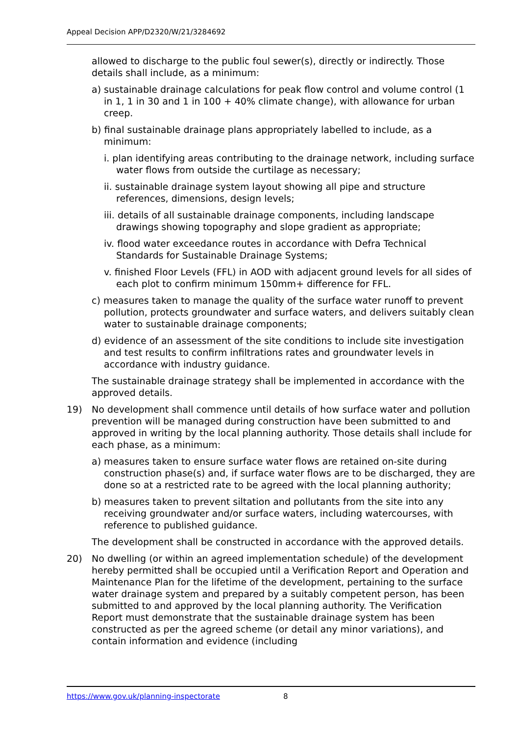Appeal Decision APP/D2320/W/21/3284692
allowed to discharge to the public foul sewer(s), directly or indirectly. Those details shall include, as a minimum:
a) sustainable drainage calculations for peak flow control and volume control (1 in 1, 1 in 30 and 1 in 100 + 40% climate change), with allowance for urban creep.
b) final sustainable drainage plans appropriately labelled to include, as a minimum:
i. plan identifying areas contributing to the drainage network, including surface water flows from outside the curtilage as necessary;
ii. sustainable drainage system layout showing all pipe and structure references, dimensions, design levels;
iii. details of all sustainable drainage components, including landscape drawings showing topography and slope gradient as appropriate;
iv. flood water exceedance routes in accordance with Defra Technical Standards for Sustainable Drainage Systems;
v. finished Floor Levels (FFL) in AOD with adjacent ground levels for all sides of each plot to confirm minimum 150mm+ difference for FFL.
c) measures taken to manage the quality of the surface water runoff to prevent pollution, protects groundwater and surface waters, and delivers suitably clean water to sustainable drainage components;
d) evidence of an assessment of the site conditions to include site investigation and test results to confirm infiltrations rates and groundwater levels in accordance with industry guidance.
The sustainable drainage strategy shall be implemented in accordance with the approved details.
19) No development shall commence until details of how surface water and pollution prevention will be managed during construction have been submitted to and approved in writing by the local planning authority. Those details shall include for each phase, as a minimum:
a) measures taken to ensure surface water flows are retained on-site during construction phase(s) and, if surface water flows are to be discharged, they are done so at a restricted rate to be agreed with the local planning authority;
b) measures taken to prevent siltation and pollutants from the site into any receiving groundwater and/or surface waters, including watercourses, with reference to published guidance.
The development shall be constructed in accordance with the approved details.
20) No dwelling (or within an agreed implementation schedule) of the development hereby permitted shall be occupied until a Verification Report and Operation and Maintenance Plan for the lifetime of the development, pertaining to the surface water drainage system and prepared by a suitably competent person, has been submitted to and approved by the local planning authority. The Verification Report must demonstrate that the sustainable drainage system has been constructed as per the agreed scheme (or detail any minor variations), and contain information and evidence (including
https://www.gov.uk/planning-inspectorate 8